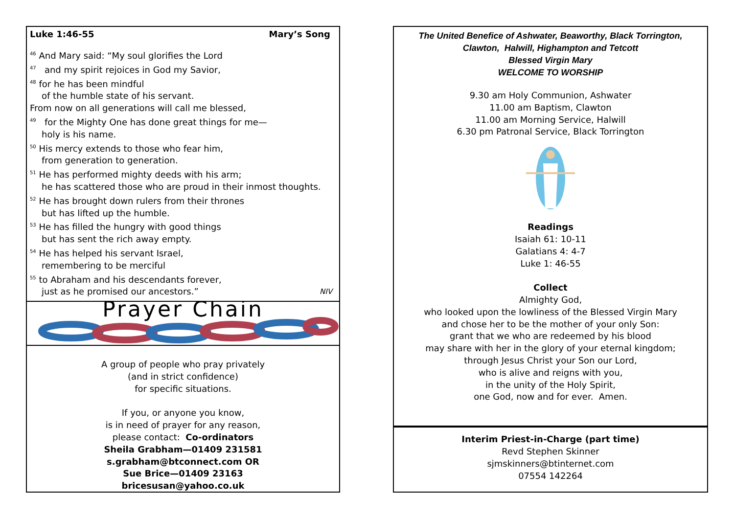Luke 1:46-55 Mary’s Song
<sup>46</sup> And Mary said: “My soul glorifies the Lord
<sup>47</sup> and my spirit rejoices in God my Savior,
<sup>48</sup> for he has been mindful
of the humble state of his servant.
From now on all generations will call me blessed,
<sup>49</sup> for the Mighty One has done great things for me—
holy is his name.
<sup>50</sup> His mercy extends to those who fear him,
from generation to generation.
<sup>51</sup> He has performed mighty deeds with his arm;
he has scattered those who are proud in their inmost thoughts.
<sup>52</sup> He has brought down rulers from their thrones
but has lifted up the humble.
<sup>53</sup> He has filled the hungry with good things
but has sent the rich away empty.
<sup>54</sup> He has helped his servant Israel,
remembering to be merciful
<sup>55</sup> to Abraham and his descendants forever,
just as he promised our ancestors.” NIV
Prayer Chain
A group of people who pray privately
(and in strict confidence)
for specific situations.
If you, or anyone you know,
is in need of prayer for any reason,
please contact: Co-ordinators
Sheila Grabham—01409 231581
s.grabham@btconnect.com OR
Sue Brice—01409 23163
bricesusan@yahoo.co.uk
The United Benefice of Ashwater, Beaworthy, Black Torrington,
Clawton, Halwill, Highampton and Tetcott
Blessed Virgin Mary
WELCOME TO WORSHIP
9.30 am Holy Communion, Ashwater
11.00 am Baptism, Clawton
11.00 am Morning Service, Halwill
6.30 pm Patronal Service, Black Torrington
Readings
Isaiah 61: 10-11
Galatians 4: 4-7
Luke 1: 46-55
Collect
Almighty God,
who looked upon the lowliness of the Blessed Virgin Mary
and chose her to be the mother of your only Son:
grant that we who are redeemed by his blood
may share with her in the glory of your eternal kingdom;
through Jesus Christ your Son our Lord,
who is alive and reigns with you,
in the unity of the Holy Spirit,
one God, now and for ever. Amen.
Interim Priest-in-Charge (part time)
Revd Stephen Skinner
sjmskinners@btinternet.com
07554 142264